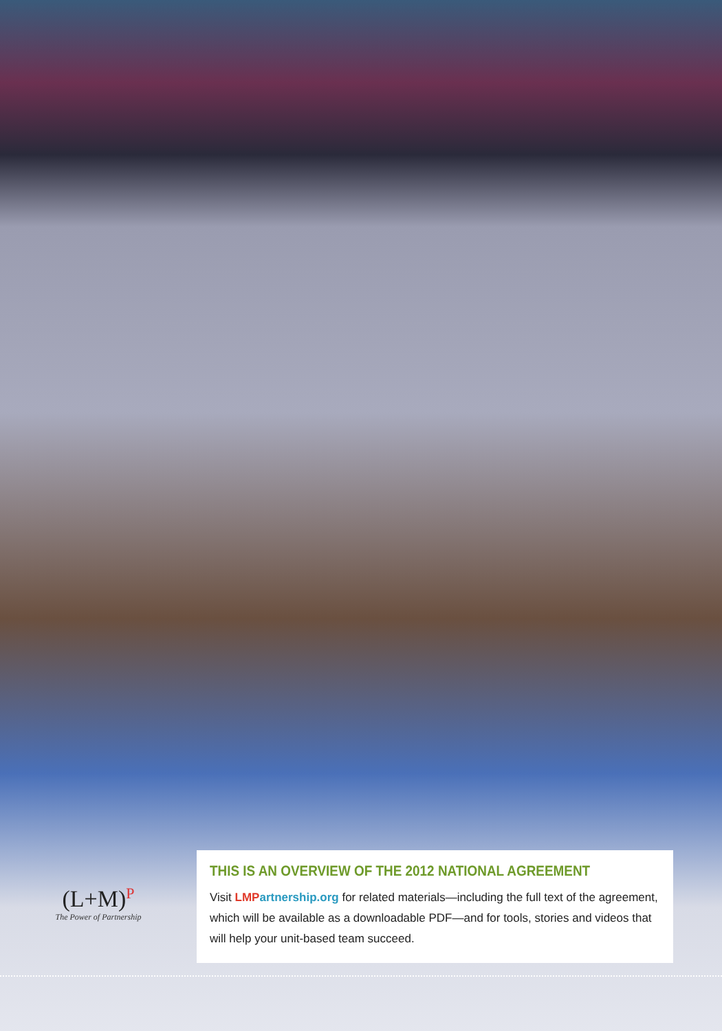(L+M)<sup>P</sup>
The Power of Partnership
THIS IS AN OVERVIEW OF THE 2012 NATIONAL AGREEMENT
Visit LMP artnership.org for related materials—including the full text of the agreement, which will be available as a downloadable PDF—and for tools, stories and videos that will help your unit-based team succeed.